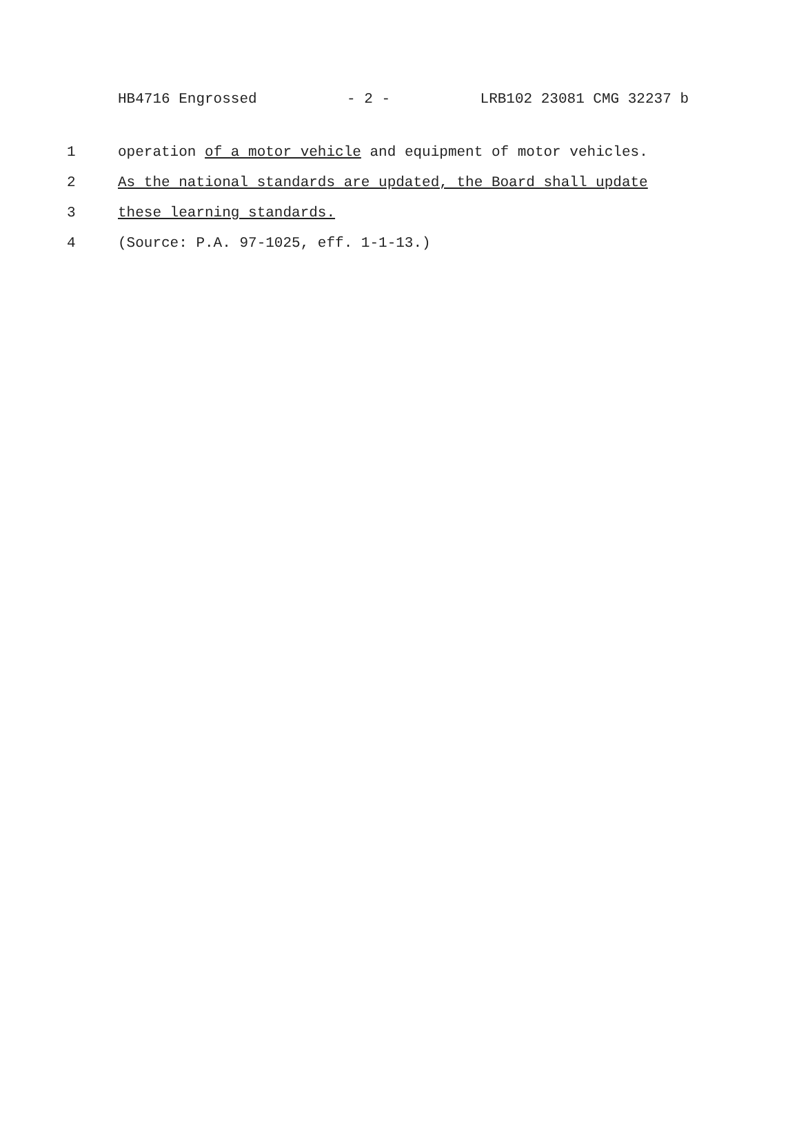HB4716 Engrossed - 2 - LRB102 23081 CMG 32237 b
1 operation of a motor vehicle and equipment of motor vehicles.
2 As the national standards are updated, the Board shall update
3 these learning standards.
4 (Source: P.A. 97-1025, eff. 1-1-13.)